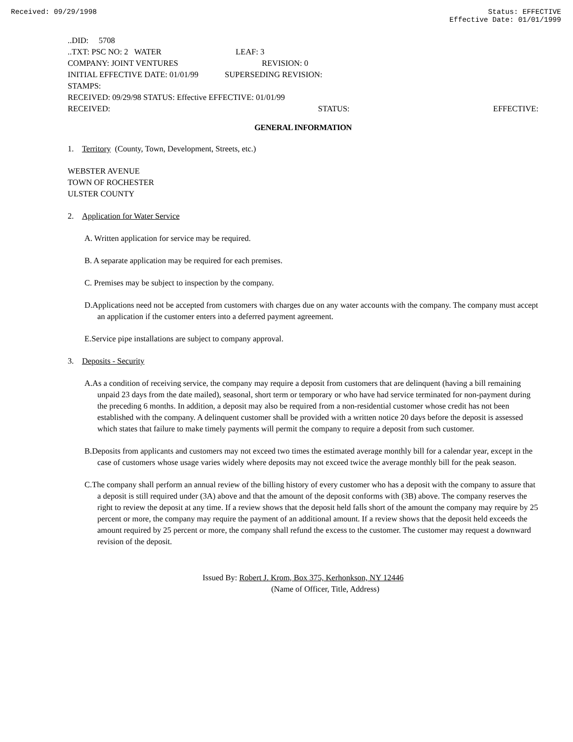Received: 09/29/1998 Status: EFFECTIVE
Effective Date: 01/01/1999
..DID: 5708
..TXT: PSC NO: 2 WATER LEAF: 3
COMPANY: JOINT VENTURES REVISION: 0
INITIAL EFFECTIVE DATE: 01/01/99 SUPERSEDING REVISION:
STAMPS:
RECEIVED: 09/29/98 STATUS: Effective EFFECTIVE: 01/01/99
RECEIVED: STATUS: EFFECTIVE:
GENERAL INFORMATION
1. Territory (County, Town, Development, Streets, etc.)
WEBSTER AVENUE
TOWN OF ROCHESTER
ULSTER COUNTY
2. Application for Water Service
A. Written application for service may be required.
B. A separate application may be required for each premises.
C. Premises may be subject to inspection by the company.
D.Applications need not be accepted from customers with charges due on any water accounts with the company. The company must accept an application if the customer enters into a deferred payment agreement.
E.Service pipe installations are subject to company approval.
3. Deposits - Security
A.As a condition of receiving service, the company may require a deposit from customers that are delinquent (having a bill remaining unpaid 23 days from the date mailed), seasonal, short term or temporary or who have had service terminated for non-payment during the preceding 6 months. In addition, a deposit may also be required from a non-residential customer whose credit has not been established with the company. A delinquent customer shall be provided with a written notice 20 days before the deposit is assessed which states that failure to make timely payments will permit the company to require a deposit from such customer.
B.Deposits from applicants and customers may not exceed two times the estimated average monthly bill for a calendar year, except in the case of customers whose usage varies widely where deposits may not exceed twice the average monthly bill for the peak season.
C.The company shall perform an annual review of the billing history of every customer who has a deposit with the company to assure that a deposit is still required under (3A) above and that the amount of the deposit conforms with (3B) above. The company reserves the right to review the deposit at any time. If a review shows that the deposit held falls short of the amount the company may require by 25 percent or more, the company may require the payment of an additional amount. If a review shows that the deposit held exceeds the amount required by 25 percent or more, the company shall refund the excess to the customer. The customer may request a downward revision of the deposit.
Issued By: Robert J. Krom, Box 375, Kerhonkson, NY 12446
(Name of Officer, Title, Address)